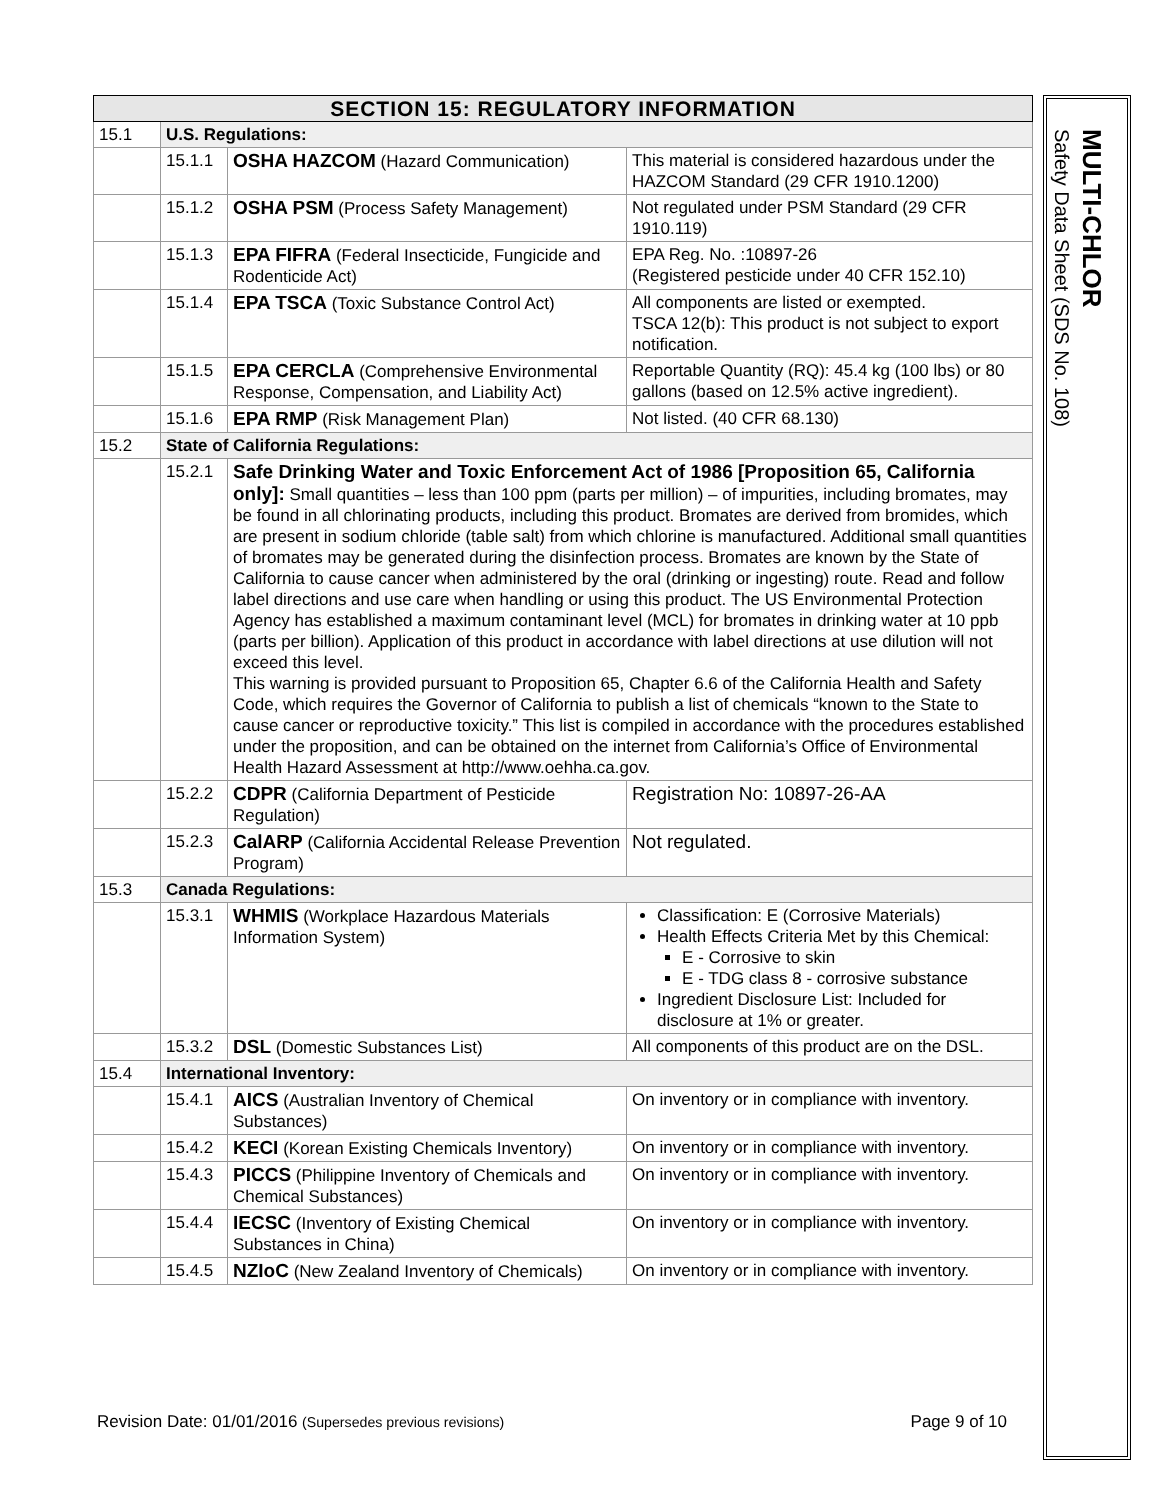| SECTION 15: REGULATORY INFORMATION | | | |
| --- | --- | --- | --- |
| 15.1 | U.S. Regulations: | | |
| | 15.1.1 | OSHA HAZCOM (Hazard Communication) | This material is considered hazardous under the HAZCOM Standard (29 CFR 1910.1200) |
| | 15.1.2 | OSHA PSM (Process Safety Management) | Not regulated under PSM Standard (29 CFR 1910.119) |
| | 15.1.3 | EPA FIFRA (Federal Insecticide, Fungicide and Rodenticide Act) | EPA Reg. No. :10897-26 (Registered pesticide under 40 CFR 152.10) |
| | 15.1.4 | EPA TSCA (Toxic Substance Control Act) | All components are listed or exempted. TSCA 12(b): This product is not subject to export notification. |
| | 15.1.5 | EPA CERCLA (Comprehensive Environmental Response, Compensation, and Liability Act) | Reportable Quantity (RQ): 45.4 kg (100 lbs) or 80 gallons (based on 12.5% active ingredient). |
| | 15.1.6 | EPA RMP (Risk Management Plan) | Not listed. (40 CFR 68.130) |
| 15.2 | State of California Regulations: | | |
| | 15.2.1 | Safe Drinking Water and Toxic Enforcement Act of 1986 [Proposition 65, California only]: Small quantities – less than 100 ppm (parts per million) – of impurities, including bromates, may be found in all chlorinating products, including this product. Bromates are derived from bromides, which are present in sodium chloride (table salt) from which chlorine is manufactured. Additional small quantities of bromates may be generated during the disinfection process. Bromates are known by the State of California to cause cancer when administered by the oral (drinking or ingesting) route. Read and follow label directions and use care when handling or using this product. The US Environmental Protection Agency has established a maximum contaminant level (MCL) for bromates in drinking water at 10 ppb (parts per billion). Application of this product in accordance with label directions at use dilution will not exceed this level. This warning is provided pursuant to Proposition 65, Chapter 6.6 of the California Health and Safety Code, which requires the Governor of California to publish a list of chemicals “known to the State to cause cancer or reproductive toxicity.” This list is compiled in accordance with the procedures established under the proposition, and can be obtained on the internet from California’s Office of Environmental Health Hazard Assessment at http://www.oehha.ca.gov. | |
| | 15.2.2 | CDPR (California Department of Pesticide Regulation) | Registration No: 10897-26-AA |
| | 15.2.3 | CalARP (California Accidental Release Prevention Program) | Not regulated. |
| 15.3 | Canada Regulations: | | |
| | 15.3.1 | WHMIS (Workplace Hazardous Materials Information System) | Classification: E (Corrosive Materials) Health Effects Criteria Met by this Chemical: E - Corrosive to skin E - TDG class 8 - corrosive substance Ingredient Disclosure List: Included for disclosure at 1% or greater. |
| | 15.3.2 | DSL (Domestic Substances List) | All components of this product are on the DSL. |
| 15.4 | International Inventory: | | |
| | 15.4.1 | AICS (Australian Inventory of Chemical Substances) | On inventory or in compliance with inventory. |
| | 15.4.2 | KECI (Korean Existing Chemicals Inventory) | On inventory or in compliance with inventory. |
| | 15.4.3 | PICCS (Philippine Inventory of Chemicals and Chemical Substances) | On inventory or in compliance with inventory. |
| | 15.4.4 | IECSC (Inventory of Existing Chemical Substances in China) | On inventory or in compliance with inventory. |
| | 15.4.5 | NZIoC (New Zealand Inventory of Chemicals) | On inventory or in compliance with inventory. |
MULTI-CHLOR
Safety Data Sheet (SDS No. 108)
Revision Date: 01/01/2016 (Supersedes previous revisions) Page 9 of 10